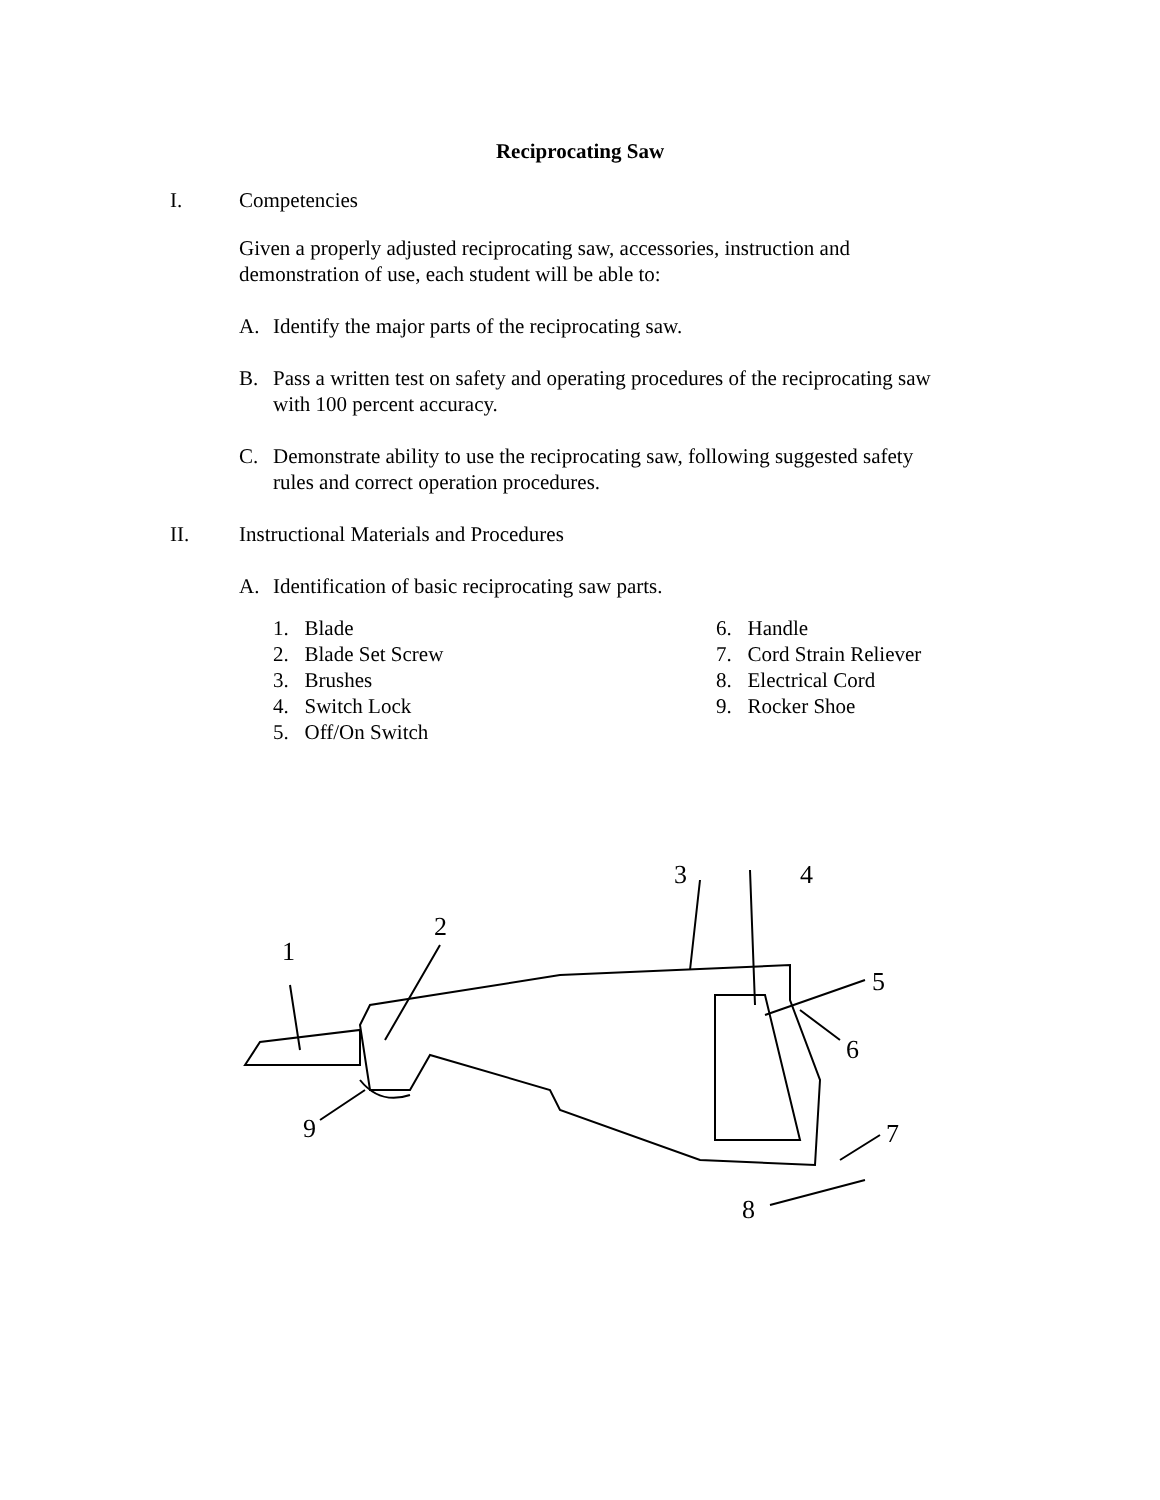Reciprocating Saw
I. Competencies
Given a properly adjusted reciprocating saw, accessories, instruction and
demonstration of use, each student will be able to:
A. Identify the major parts of the reciprocating saw.
B. Pass a written test on safety and operating procedures of the reciprocating saw
with 100 percent accuracy.
C. Demonstrate ability to use the reciprocating saw, following suggested safety
rules and correct operation procedures.
II. Instructional Materials and Procedures
A. Identification of basic reciprocating saw parts.
1. Blade
2. Blade Set Screw
3. Brushes
4. Switch Lock
5. Off/On Switch
6. Handle
7. Cord Strain Reliever
8. Electrical Cord
9. Rocker Shoe
1
2
3
4
5
6
7
8
9